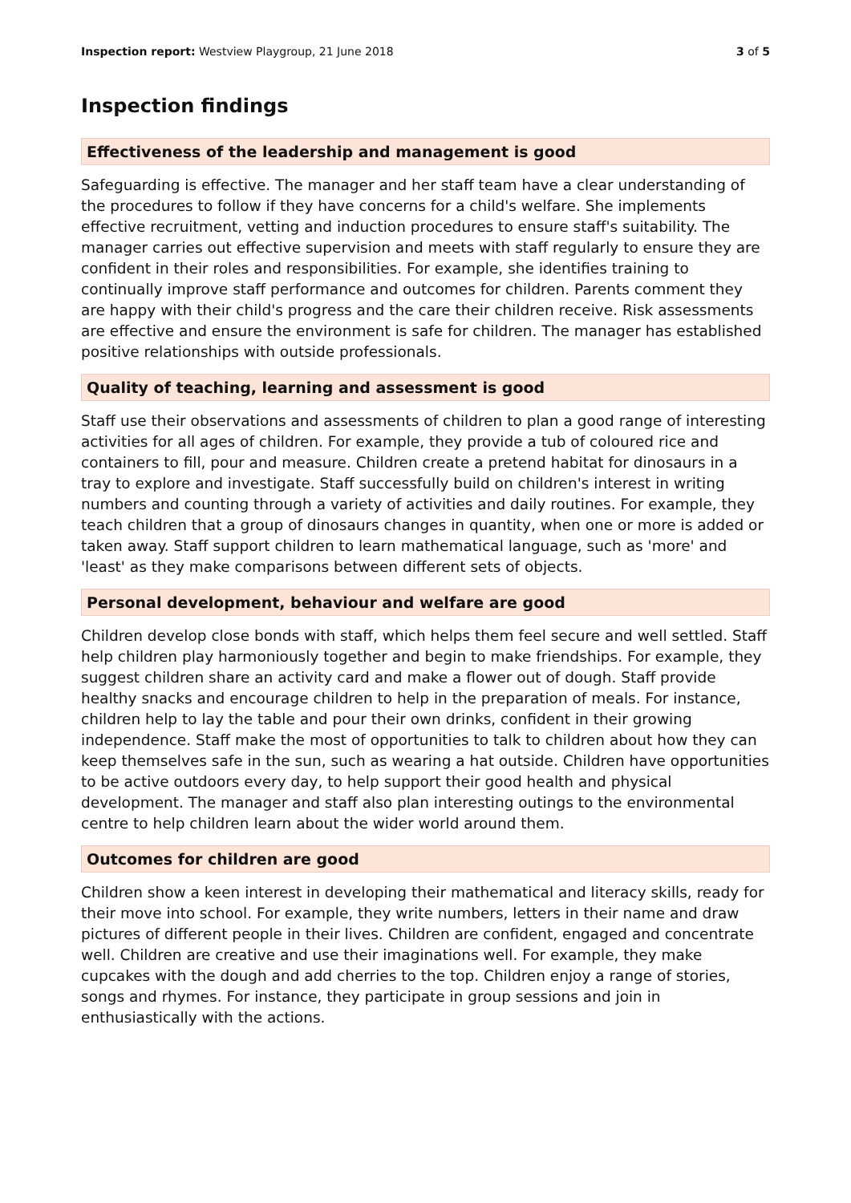Inspection report: Westview Playgroup, 21 June 2018
3 of 5
Inspection findings
Effectiveness of the leadership and management is good
Safeguarding is effective. The manager and her staff team have a clear understanding of the procedures to follow if they have concerns for a child's welfare. She implements effective recruitment, vetting and induction procedures to ensure staff's suitability. The manager carries out effective supervision and meets with staff regularly to ensure they are confident in their roles and responsibilities. For example, she identifies training to continually improve staff performance and outcomes for children. Parents comment they are happy with their child's progress and the care their children receive. Risk assessments are effective and ensure the environment is safe for children. The manager has established positive relationships with outside professionals.
Quality of teaching, learning and assessment is good
Staff use their observations and assessments of children to plan a good range of interesting activities for all ages of children. For example, they provide a tub of coloured rice and containers to fill, pour and measure. Children create a pretend habitat for dinosaurs in a tray to explore and investigate. Staff successfully build on children's interest in writing numbers and counting through a variety of activities and daily routines. For example, they teach children that a group of dinosaurs changes in quantity, when one or more is added or taken away. Staff support children to learn mathematical language, such as 'more' and 'least' as they make comparisons between different sets of objects.
Personal development, behaviour and welfare are good
Children develop close bonds with staff, which helps them feel secure and well settled. Staff help children play harmoniously together and begin to make friendships. For example, they suggest children share an activity card and make a flower out of dough. Staff provide healthy snacks and encourage children to help in the preparation of meals. For instance, children help to lay the table and pour their own drinks, confident in their growing independence. Staff make the most of opportunities to talk to children about how they can keep themselves safe in the sun, such as wearing a hat outside. Children have opportunities to be active outdoors every day, to help support their good health and physical development. The manager and staff also plan interesting outings to the environmental centre to help children learn about the wider world around them.
Outcomes for children are good
Children show a keen interest in developing their mathematical and literacy skills, ready for their move into school. For example, they write numbers, letters in their name and draw pictures of different people in their lives. Children are confident, engaged and concentrate well. Children are creative and use their imaginations well. For example, they make cupcakes with the dough and add cherries to the top. Children enjoy a range of stories, songs and rhymes. For instance, they participate in group sessions and join in enthusiastically with the actions.